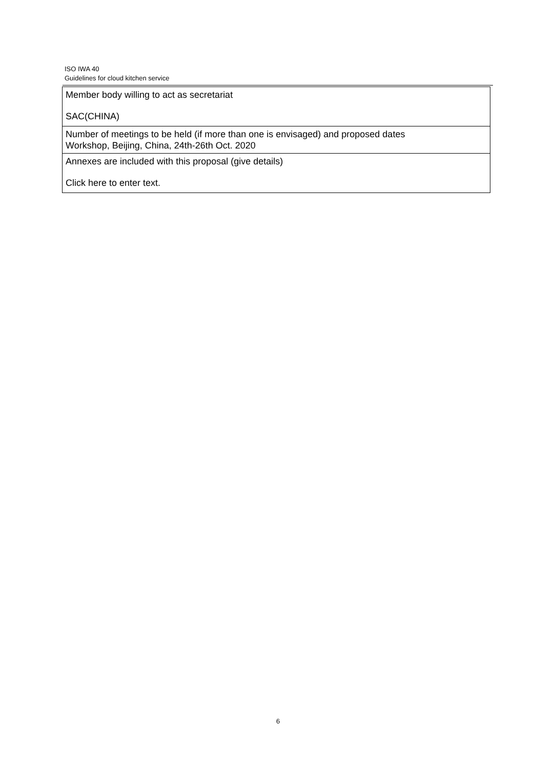ISO IWA 40
Guidelines for cloud kitchen service
| Member body willing to act as secretariat SAC(CHINA) |
| Number of meetings to be held (if more than one is envisaged) and proposed dates Workshop, Beijing, China, 24th-26th Oct. 2020 |
| Annexes are included with this proposal (give details) Click here to enter text. |
6